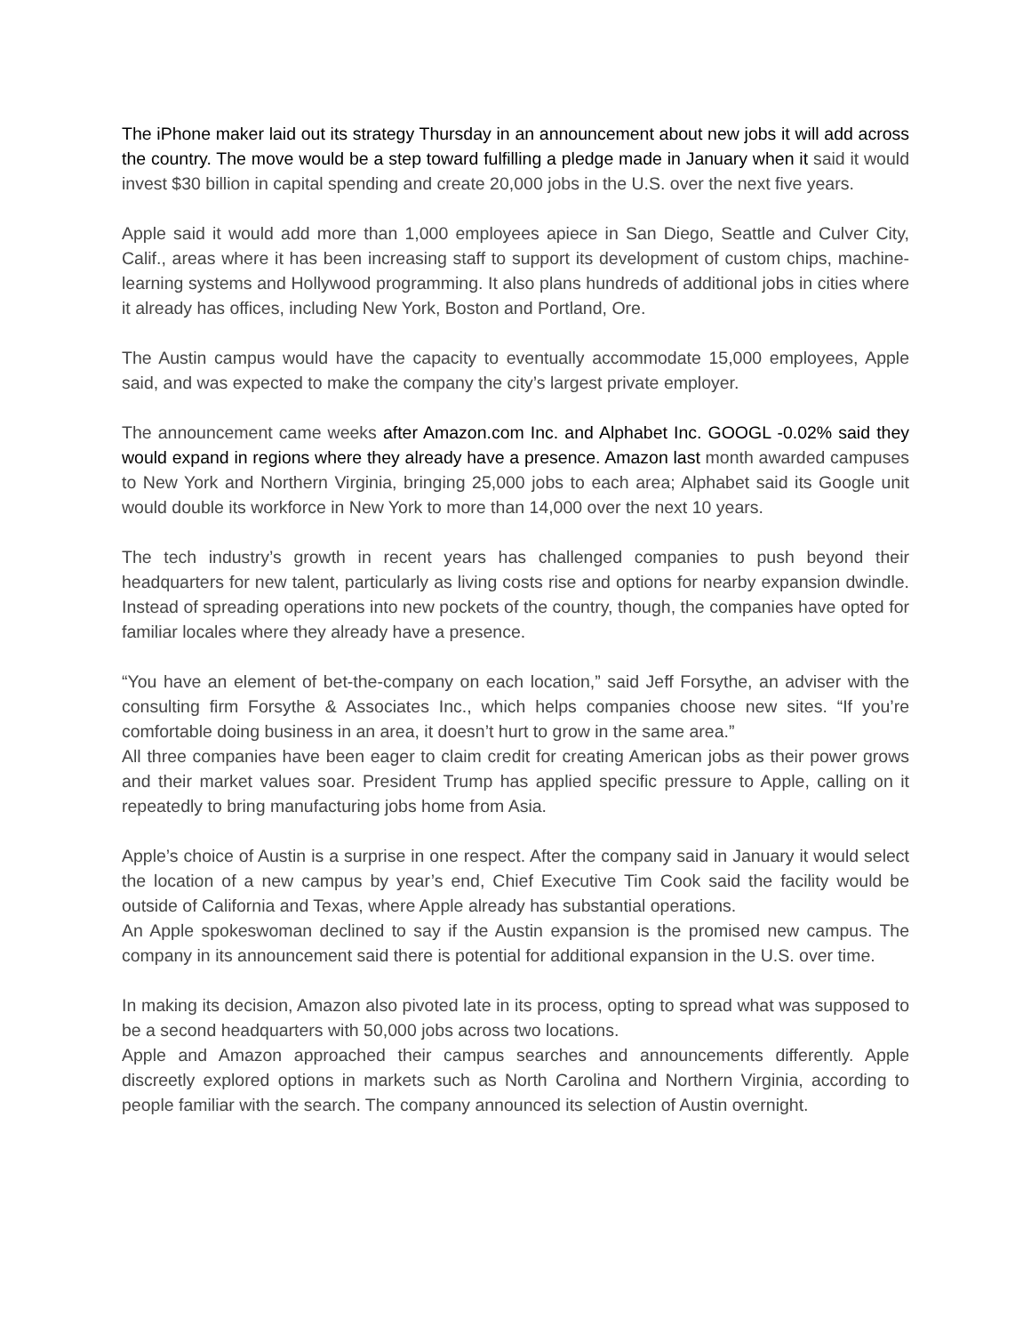The iPhone maker laid out its strategy Thursday in an announcement about new jobs it will add across the country. The move would be a step toward fulfilling a pledge made in January when it said it would invest $30 billion in capital spending and create 20,000 jobs in the U.S. over the next five years.
Apple said it would add more than 1,000 employees apiece in San Diego, Seattle and Culver City, Calif., areas where it has been increasing staff to support its development of custom chips, machine-learning systems and Hollywood programming. It also plans hundreds of additional jobs in cities where it already has offices, including New York, Boston and Portland, Ore.
The Austin campus would have the capacity to eventually accommodate 15,000 employees, Apple said, and was expected to make the company the city’s largest private employer.
The announcement came weeks after Amazon.com Inc. and Alphabet Inc. GOOGL -0.02% said they would expand in regions where they already have a presence. Amazon last month awarded campuses to New York and Northern Virginia, bringing 25,000 jobs to each area; Alphabet said its Google unit would double its workforce in New York to more than 14,000 over the next 10 years.
The tech industry’s growth in recent years has challenged companies to push beyond their headquarters for new talent, particularly as living costs rise and options for nearby expansion dwindle. Instead of spreading operations into new pockets of the country, though, the companies have opted for familiar locales where they already have a presence.
“You have an element of bet-the-company on each location,” said Jeff Forsythe, an adviser with the consulting firm Forsythe & Associates Inc., which helps companies choose new sites. “If you’re comfortable doing business in an area, it doesn’t hurt to grow in the same area.”
All three companies have been eager to claim credit for creating American jobs as their power grows and their market values soar. President Trump has applied specific pressure to Apple, calling on it repeatedly to bring manufacturing jobs home from Asia.
Apple’s choice of Austin is a surprise in one respect. After the company said in January it would select the location of a new campus by year’s end, Chief Executive Tim Cook said the facility would be outside of California and Texas, where Apple already has substantial operations.
An Apple spokeswoman declined to say if the Austin expansion is the promised new campus. The company in its announcement said there is potential for additional expansion in the U.S. over time.
In making its decision, Amazon also pivoted late in its process, opting to spread what was supposed to be a second headquarters with 50,000 jobs across two locations.
Apple and Amazon approached their campus searches and announcements differently. Apple discreetly explored options in markets such as North Carolina and Northern Virginia, according to people familiar with the search. The company announced its selection of Austin overnight.